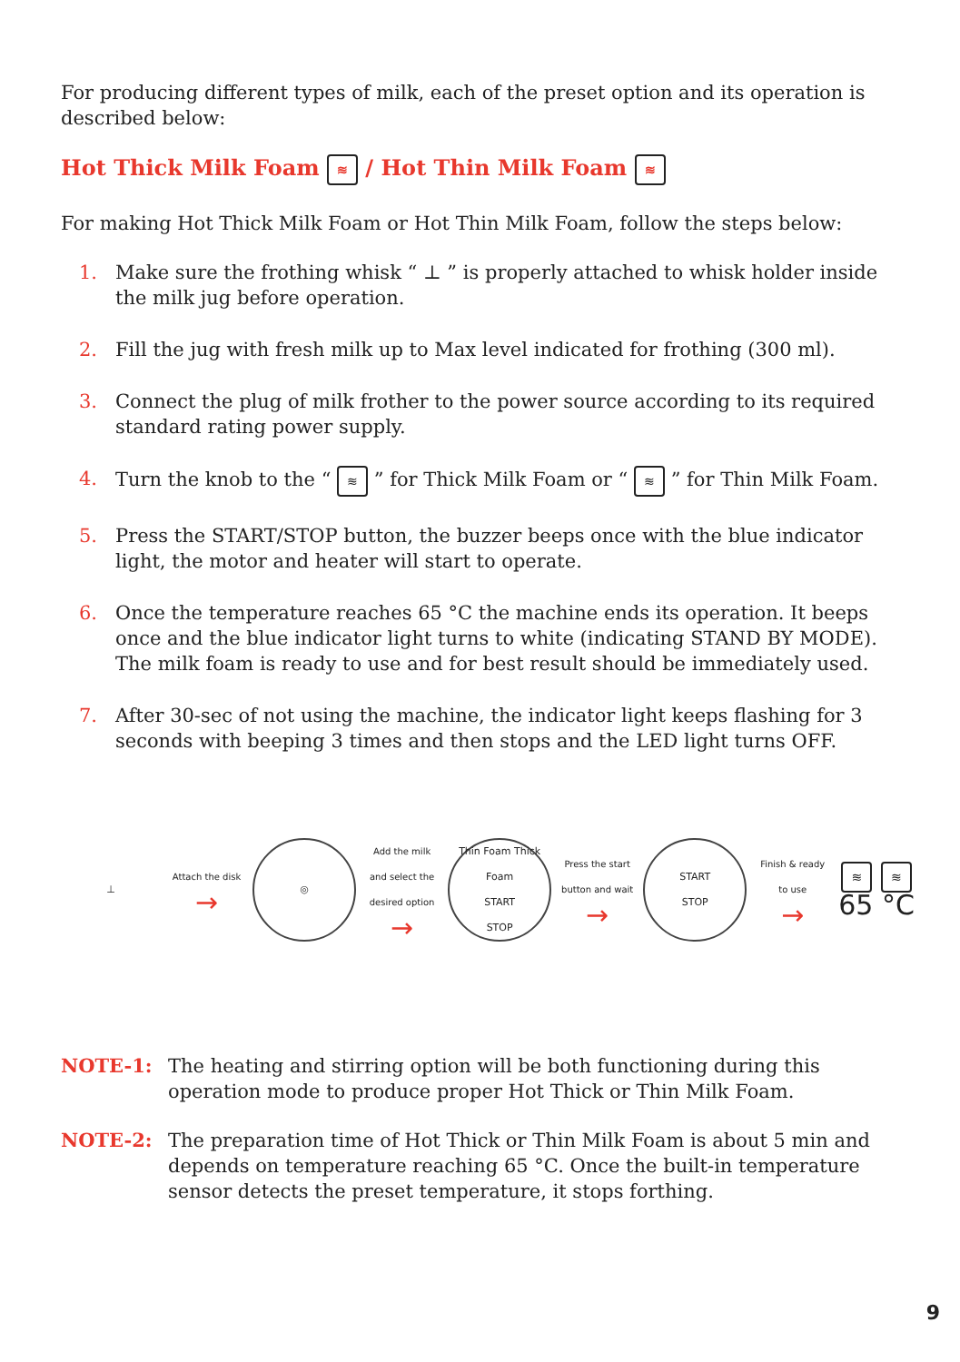For producing different types of milk, each of the preset option and its operation is described below:
Hot Thick Milk Foam ≋ / Hot Thin Milk Foam ≋
For making Hot Thick Milk Foam or Hot Thin Milk Foam, follow the steps below:
1. Make sure the frothing whisk “ ⊥ ” is properly attached to whisk holder inside the milk jug before operation.
2. Fill the jug with fresh milk up to Max level indicated for frothing (300 ml).
3. Connect the plug of milk frother to the power source according to its required standard rating power supply.
4. Turn the knob to the “ ≋ ” for Thick Milk Foam or “ ≋ ” for Thin Milk Foam.
5. Press the START/STOP button, the buzzer beeps once with the blue indicator light, the motor and heater will start to operate.
6. Once the temperature reaches 65 °C the machine ends its operation. It beeps once and the blue indicator light turns to white (indicating STAND BY MODE). The milk foam is ready to use and for best result should be immediately used.
7. After 30-sec of not using the machine, the indicator light keeps flashing for 3 seconds with beeping 3 times and then stops and the LED light turns OFF.
⊥
Attach the disk
→
◎
Add the milk and select the desired option
→
Thin Foam Thick Foam
START
STOP
Press the start button and wait
→
START
STOP
Finish & ready to use
→
≋ ≋
65 °C
NOTE-1: The heating and stirring option will be both functioning during this operation mode to produce proper Hot Thick or Thin Milk Foam.
NOTE-2: The preparation time of Hot Thick or Thin Milk Foam is about 5 min and depends on temperature reaching 65 °C. Once the built-in temperature sensor detects the preset temperature, it stops forthing.
9